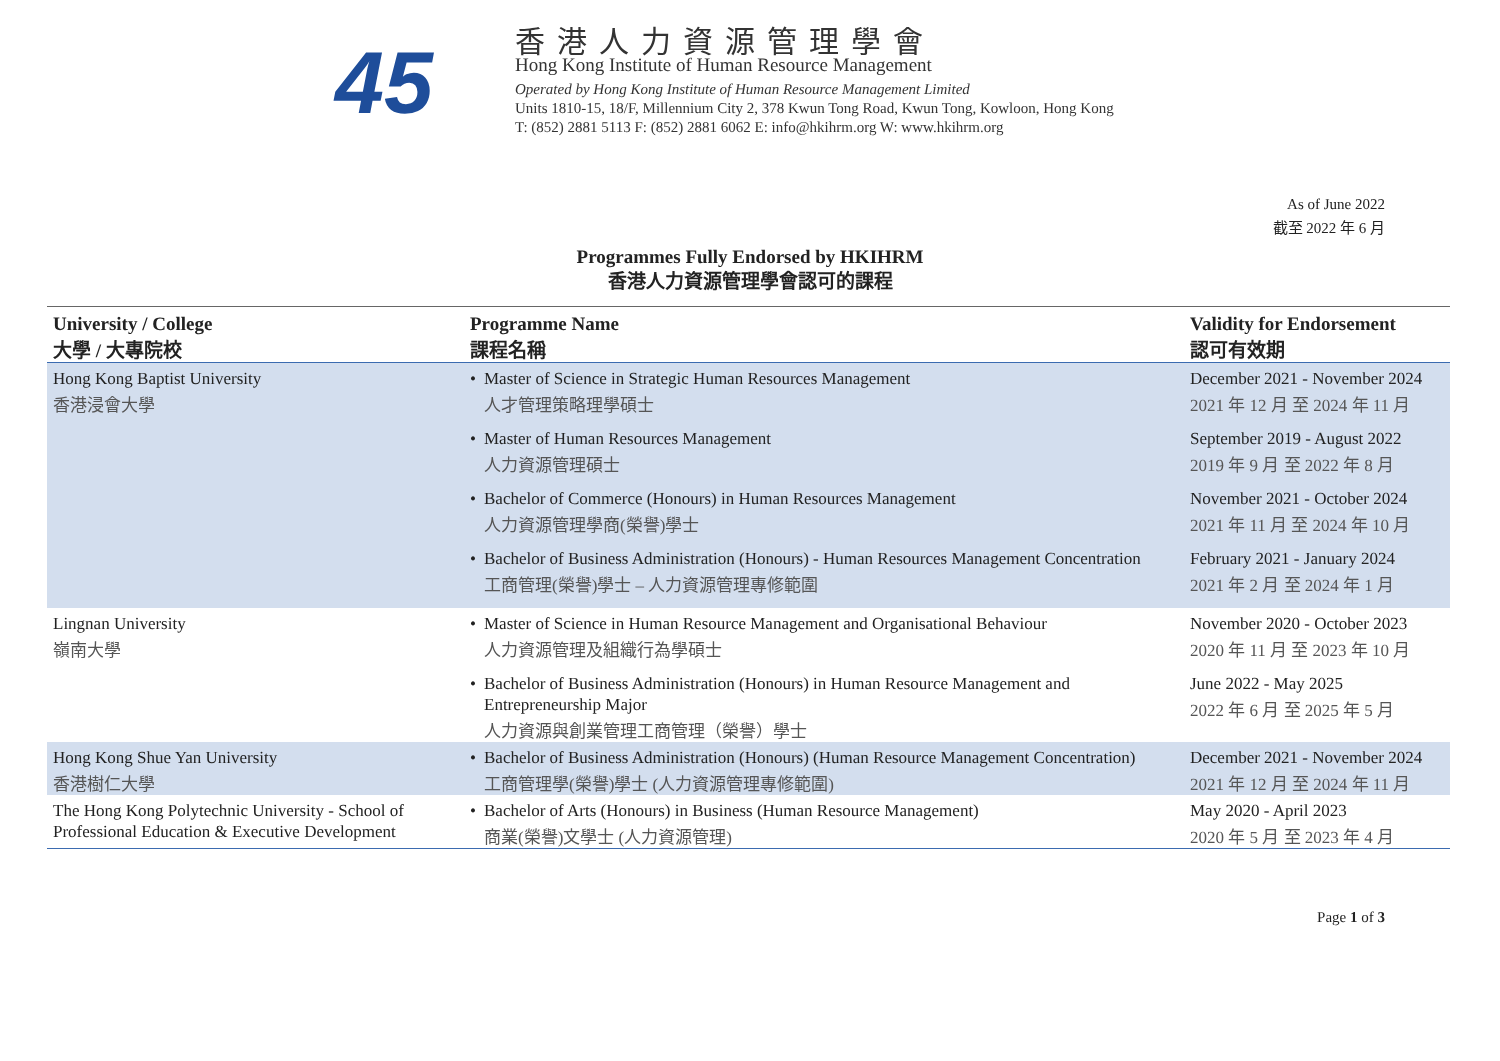45
香港人力資源管理學會
Hong Kong Institute of Human Resource Management
Operated by Hong Kong Institute of Human Resource Management Limited
Units 1810-15, 18/F, Millennium City 2, 378 Kwun Tong Road, Kwun Tong, Kowloon, Hong Kong
T: (852) 2881 5113 F: (852) 2881 6062 E: info@hkihrm.org W: www.hkihrm.org
As of June 2022
截至 2022 年 6 月
Programmes Fully Endorsed by HKIHRM
香港人力資源管理學會認可的課程
| University / College 大學 / 大專院校 | Programme Name 課程名稱 | Validity for Endorsement 認可有效期 |
| --- | --- | --- |
| Hong Kong Baptist University 香港浸會大學 | Master of Science in Strategic Human Resources Management 人才管理策略理學碩士 Master of Human Resources Management 人力資源管理碩士 Bachelor of Commerce (Honours) in Human Resources Management 人力資源管理學商(榮譽)學士 Bachelor of Business Administration (Honours) - Human Resources Management Concentration 工商管理(榮譽)學士 – 人力資源管理專修範圍 | December 2021 - November 2024 2021 年 12 月 至 2024 年 11 月 September 2019 - August 2022 2019 年 9 月 至 2022 年 8 月 November 2021 - October 2024 2021 年 11 月 至 2024 年 10 月 February 2021 - January 2024 2021 年 2 月 至 2024 年 1 月 |
| Lingnan University 嶺南大學 | Master of Science in Human Resource Management and Organisational Behaviour 人力資源管理及組織行為學碩士 Bachelor of Business Administration (Honours) in Human Resource Management and Entrepreneurship Major 人力資源與創業管理工商管理（榮譽）學士 | November 2020 - October 2023 2020 年 11 月 至 2023 年 10 月 June 2022 - May 2025 2022 年 6 月 至 2025 年 5 月 |
| Hong Kong Shue Yan University 香港樹仁大學 | Bachelor of Business Administration (Honours) (Human Resource Management Concentration) 工商管理學(榮譽)學士 (人力資源管理專修範圍) | December 2021 - November 2024 2021 年 12 月 至 2024 年 11 月 |
| The Hong Kong Polytechnic University - School of Professional Education & Executive Development | Bachelor of Arts (Honours) in Business (Human Resource Management) 商業(榮譽)文學士 (人力資源管理) | May 2020 - April 2023 2020 年 5 月 至 2023 年 4 月 |
Page 1 of 3